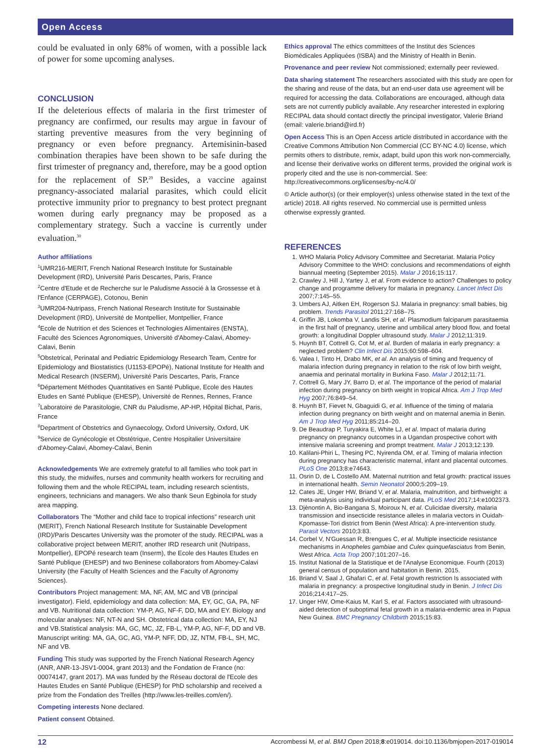Open Access
could be evaluated in only 68% of women, with a possible lack of power for some upcoming analyses.
CONCLUSION
If the deleterious effects of malaria in the first trimester of pregnancy are confirmed, our results may argue in favour of starting preventive measures from the very beginning of pregnancy or even before pregnancy. Artemisinin-based combination therapies have been shown to be safe during the first trimester of pregnancy and, therefore, may be a good option for the replacement of SP.<sup>29</sup> Besides, a vaccine against pregnancy-associated malarial parasites, which could elicit protective immunity prior to pregnancy to best protect pregnant women during early pregnancy may be proposed as a complementary strategy. Such a vaccine is currently under evaluation.<sup>30</sup>
Author affiliations
<sup>1</sup> UMR216-MERIT, French National Research Institute for Sustainable Development (IRD), Université Paris Descartes, Paris, France
<sup>2</sup> Centre d'Etude et de Recherche sur le Paludisme Associé à la Grossesse et à l'Enfance (CERPAGE), Cotonou, Benin
<sup>3</sup> UMR204-Nutripass, French National Research Institute for Sustainable Development (IRD), Université de Montpellier, Montpellier, France
<sup>4</sup> Ecole de Nutrition et des Sciences et Technologies Alimentaires (ENSTA), Faculté des Sciences Agronomiques, Université d'Abomey-Calavi, Abomey-Calavi, Benin
<sup>5</sup> Obstetrical, Perinatal and Pediatric Epidemiology Research Team, Centre for Epidemiology and Biostatistics (U1153-EPOPé), National Institute for Health and Medical Research (INSERM), Université Paris Descartes, Paris, France
<sup>6</sup> Département Méthodes Quantitatives en Santé Publique, Ecole des Hautes Etudes en Santé Publique (EHESP), Université de Rennes, Rennes, France
<sup>7</sup> Laboratoire de Parasitologie, CNR du Paludisme, AP-HP, Hôpital Bichat, Paris, France
<sup>8</sup> Department of Obstetrics and Gynaecology, Oxford University, Oxford, UK
<sup>9</sup> Service de Gynécologie et Obstétrique, Centre Hospitalier Universitaire d'Abomey-Calavi, Abomey-Calavi, Benin
Acknowledgements We are extremely grateful to all families who took part in this study, the midwifes, nurses and community health workers for recruiting and following them and the whole RECIPAL team, including research scientists, engineers, technicians and managers. We also thank Seun Egbinola for study area mapping.
Collaborators The “Mother and child face to tropical infections” research unit (MERIT), French National Research Institute for Sustainable Development (IRD)/Paris Descartes University was the promoter of the study. RECIPAL was a collaborative project between MERIT, another IRD research unit (Nutripass, Montpellier), EPOPé research team (Inserm), the Ecole des Hautes Etudes en Santé Publique (EHESP) and two Beninese collaborators from Abomey-Calavi University (the Faculty of Health Sciences and the Faculty of Agronomy Sciences).
Contributors Project management: MA, NF, AM, MC and VB (principal investigator). Field, epidemiology and data collection: MA, EY, GC, GA, PA, NF and VB. Nutritional data collection: YM-P, AG, NF-F, DD, MA and EY. Biology and molecular analyses: NF, NT-N and SH. Obstetrical data collection: MA, EY, NJ and VB.Statistical analysis: MA, GC, MC, JZ, FB-L, YM-P, AG, NF-F, DD and VB. Manuscript writing: MA, GA, GC, AG, YM-P, NFF, DD, JZ, NTM, FB-L, SH, MC, NF and VB.
Funding This study was supported by the French National Research Agency (ANR, ANR-13-JSV1-0004, grant 2013) and the Fondation de France (no: 00074147, grant 2017). MA was funded by the Réseau doctoral de l'Ecole des Hautes Etudes en Santé Publique (EHESP) for PhD scholarship and received a prize from the Fondation des Treilles (http://www.les-treilles.com/en/).
Competing interests None declared.
Patient consent Obtained.
Ethics approval The ethics committees of the Institut des Sciences Biomédicales Appliquées (ISBA) and the Ministry of Health in Benin.
Provenance and peer review Not commissioned; externally peer reviewed.
Data sharing statement The researchers associated with this study are open for the sharing and reuse of the data, but an end-user data use agreement will be required for accessing the data. Collaborations are encouraged, although data sets are not currently publicly available. Any researcher interested in exploring RECIPAL data should contact directly the principal investigator, Valerie Briand (email: valerie.briand@ird.fr)
Open Access This is an Open Access article distributed in accordance with the Creative Commons Attribution Non Commercial (CC BY-NC 4.0) license, which permits others to distribute, remix, adapt, build upon this work non-commercially, and license their derivative works on different terms, provided the original work is properly cited and the use is non-commercial. See: http://creativecommons.org/licenses/by-nc/4.0/
© Article author(s) (or their employer(s) unless otherwise stated in the text of the article) 2018. All rights reserved. No commercial use is permitted unless otherwise expressly granted.
REFERENCES
1. WHO Malaria Policy Advisory Committee and Secretariat. Malaria Policy Advisory Committee to the WHO: conclusions and recommendations of eighth biannual meeting (September 2015). Malar J 2016;15:117.
2. Crawley J, Hill J, Yartey J, et al. From evidence to action? Challenges to policy change and programme delivery for malaria in pregnancy. Lancet Infect Dis 2007;7:145–55.
3. Umbers AJ, Aitken EH, Rogerson SJ. Malaria in pregnancy: small babies, big problem. Trends Parasitol 2011;27:168–75.
4. Griffin JB, Lokomba V, Landis SH, et al. Plasmodium falciparum parasitaemia in the first half of pregnancy, uterine and umbilical artery blood flow, and foetal growth: a longitudinal Doppler ultrasound study. Malar J 2012;11:319.
5. Huynh BT, Cottrell G, Cot M, et al. Burden of malaria in early pregnancy: a neglected problem? Clin Infect Dis 2015;60:598–604.
6. Valea I, Tinto H, Drabo MK, et al. An analysis of timing and frequency of malaria infection during pregnancy in relation to the risk of low birth weight, anaemia and perinatal mortality in Burkina Faso. Malar J 2012;11:71.
7. Cottrell G, Mary JY, Barro D, et al. The importance of the period of malarial infection during pregnancy on birth weight in tropical Africa. Am J Trop Med Hyg 2007;76:849–54.
8. Huynh BT, Fievet N, Gbaguidi G, et al. Influence of the timing of malaria infection during pregnancy on birth weight and on maternal anemia in Benin. Am J Trop Med Hyg 2011;85:214–20.
9. De Beaudrap P, Turyakira E, White LJ, et al. Impact of malaria during pregnancy on pregnancy outcomes in a Ugandan prospective cohort with intensive malaria screening and prompt treatment. Malar J 2013;12:139.
10. Kalilani-Phiri L, Thesing PC, Nyirenda OM, et al. Timing of malaria infection during pregnancy has characteristic maternal, infant and placental outcomes. PLoS One 2013;8:e74643.
11. Osrin D, de L Costello AM. Maternal nutrition and fetal growth: practical issues in international health. Semin Neonatol 2000;5:209–19.
12. Cates JE, Unger HW, Briand V, et al. Malaria, malnutrition, and birthweight: a meta-analysis using individual participant data. PLoS Med 2017;14:e1002373.
13. Djènontin A, Bio-Bangana S, Moiroux N, et al. Culicidae diversity, malaria transmission and insecticide resistance alleles in malaria vectors in Ouidah-Kpomasse-Tori district from Benin (West Africa): A pre-intervention study. Parasit Vectors 2010;3:83.
14. Corbel V, N'Guessan R, Brengues C, et al. Multiple insecticide resistance mechanisms in Anopheles gambiae and Culex quinquefasciatus from Benin, West Africa. Acta Trop 2007;101:207–16.
15. Institut National de la Statistique et de l'Analyse Economique. Fourth (2013) general census of population and habitation in Benin. 2015.
16. Briand V, Saal J, Ghafari C, et al. Fetal growth restriction Is associated with malaria in pregnancy: a prospective longitudinal study in Benin. J Infect Dis 2016;214:417–25.
17. Unger HW, Ome-Kaius M, Karl S, et al. Factors associated with ultrasound-aided detection of suboptimal fetal growth in a malaria-endemic area in Papua New Guinea. BMC Pregnancy Childbirth 2015;15:83.
12 Accrombessi M, et al. BMJ Open 2018;8:e019014. doi:10.1136/bmjopen-2017-019014